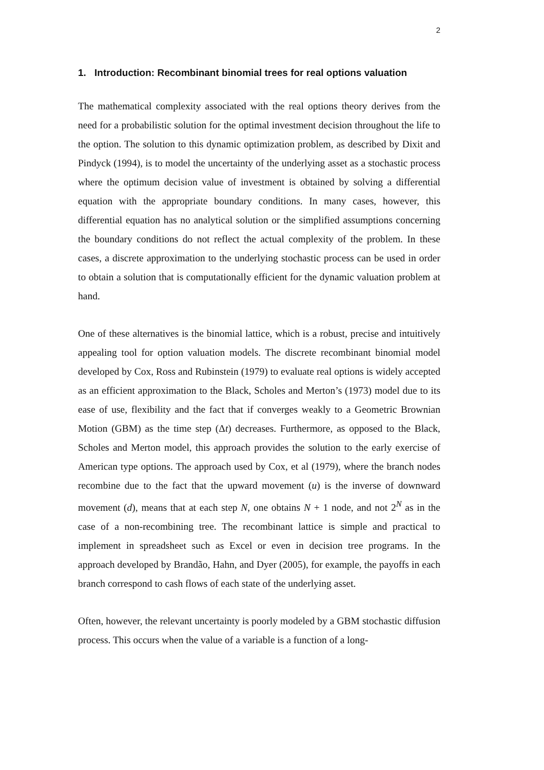2
1. Introduction: Recombinant binomial trees for real options valuation
The mathematical complexity associated with the real options theory derives from the need for a probabilistic solution for the optimal investment decision throughout the life to the option. The solution to this dynamic optimization problem, as described by Dixit and Pindyck (1994), is to model the uncertainty of the underlying asset as a stochastic process where the optimum decision value of investment is obtained by solving a differential equation with the appropriate boundary conditions. In many cases, however, this differential equation has no analytical solution or the simplified assumptions concerning the boundary conditions do not reflect the actual complexity of the problem. In these cases, a discrete approximation to the underlying stochastic process can be used in order to obtain a solution that is computationally efficient for the dynamic valuation problem at hand.
One of these alternatives is the binomial lattice, which is a robust, precise and intuitively appealing tool for option valuation models. The discrete recombinant binomial model developed by Cox, Ross and Rubinstein (1979) to evaluate real options is widely accepted as an efficient approximation to the Black, Scholes and Merton’s (1973) model due to its ease of use, flexibility and the fact that if converges weakly to a Geometric Brownian Motion (GBM) as the time step (Δt) decreases. Furthermore, as opposed to the Black, Scholes and Merton model, this approach provides the solution to the early exercise of American type options. The approach used by Cox, et al (1979), where the branch nodes recombine due to the fact that the upward movement (u) is the inverse of downward movement (d), means that at each step N, one obtains N + 1 node, and not 2<sup>N</sup> as in the case of a non-recombining tree. The recombinant lattice is simple and practical to implement in spreadsheet such as Excel or even in decision tree programs. In the approach developed by Brandão, Hahn, and Dyer (2005), for example, the payoffs in each branch correspond to cash flows of each state of the underlying asset.
Often, however, the relevant uncertainty is poorly modeled by a GBM stochastic diffusion process. This occurs when the value of a variable is a function of a long-